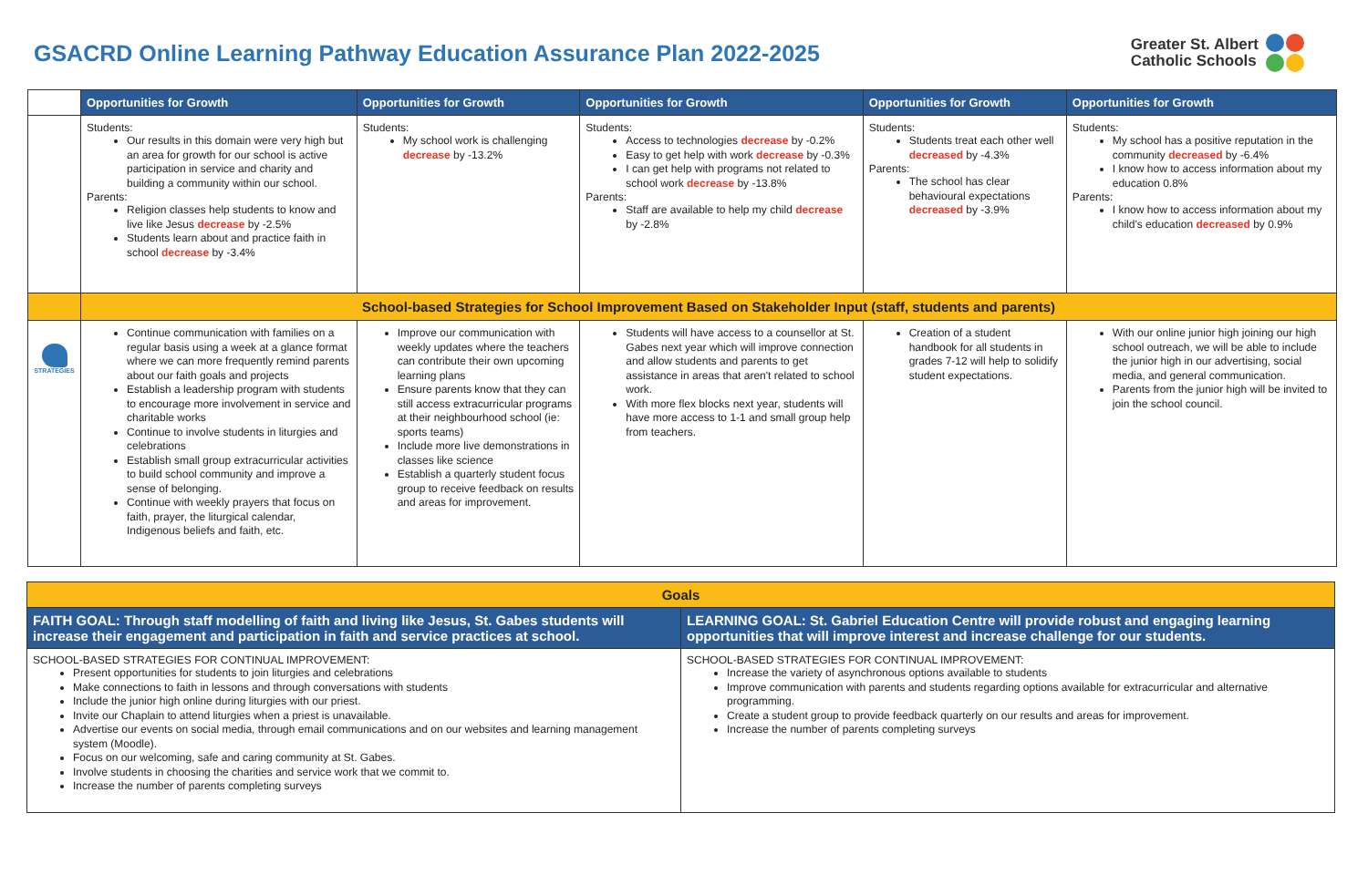GSACRD Online Learning Pathway Education Assurance Plan 2022-2025
Greater St. Albert
Catholic Schools
| | Opportunities for Growth | Opportunities for Growth | Opportunities for Growth | Opportunities for Growth | Opportunities for Growth |
| | Students: Our results in this domain were very high but an area for growth for our school is active participation in service and charity and building a community within our school. Parents: Religion classes help students to know and live like Jesus decrease by -2.5% Students learn about and practice faith in school decrease by -3.4% | Students: My school work is challenging decrease by -13.2% | Students: Access to technologies decrease by -0.2% Easy to get help with work decrease by -0.3% I can get help with programs not related to school work decrease by -13.8% Parents: Staff are available to help my child decrease by -2.8% | Students: Students treat each other well decreased by -4.3% Parents: The school has clear behavioural expectations decreased by -3.9% | Students: My school has a positive reputation in the community decreased by -6.4% I know how to access information about my education 0.8% Parents: I know how to access information about my child's education decreased by 0.9% |
| | School-based Strategies for School Improvement Based on Stakeholder Input (staff, students and parents) | | | | |
| STRATEGIES | Continue communication with families on a regular basis using a week at a glance format where we can more frequently remind parents about our faith goals and projects Establish a leadership program with students to encourage more involvement in service and charitable works Continue to involve students in liturgies and celebrations Establish small group extracurricular activities to build school community and improve a sense of belonging. Continue with weekly prayers that focus on faith, prayer, the liturgical calendar, Indigenous beliefs and faith, etc. | Improve our communication with weekly updates where the teachers can contribute their own upcoming learning plans Ensure parents know that they can still access extracurricular programs at their neighbourhood school (ie: sports teams) Include more live demonstrations in classes like science Establish a quarterly student focus group to receive feedback on results and areas for improvement. | Students will have access to a counsellor at St. Gabes next year which will improve connection and allow students and parents to get assistance in areas that aren't related to school work. With more flex blocks next year, students will have more access to 1-1 and small group help from teachers. | Creation of a student handbook for all students in grades 7-12 will help to solidify student expectations. | With our online junior high joining our high school outreach, we will be able to include the junior high in our advertising, social media, and general communication. Parents from the junior high will be invited to join the school council. |
| Goals | |
| FAITH GOAL: Through staff modelling of faith and living like Jesus, St. Gabes students will increase their engagement and participation in faith and service practices at school. | LEARNING GOAL: St. Gabriel Education Centre will provide robust and engaging learning opportunities that will improve interest and increase challenge for our students. |
| SCHOOL-BASED STRATEGIES FOR CONTINUAL IMPROVEMENT: Present opportunities for students to join liturgies and celebrations Make connections to faith in lessons and through conversations with students Include the junior high online during liturgies with our priest. Invite our Chaplain to attend liturgies when a priest is unavailable. Advertise our events on social media, through email communications and on our websites and learning management system (Moodle). Focus on our welcoming, safe and caring community at St. Gabes. Involve students in choosing the charities and service work that we commit to. Increase the number of parents completing surveys | SCHOOL-BASED STRATEGIES FOR CONTINUAL IMPROVEMENT: Increase the variety of asynchronous options available to students Improve communication with parents and students regarding options available for extracurricular and alternative programming. Create a student group to provide feedback quarterly on our results and areas for improvement. Increase the number of parents completing surveys |